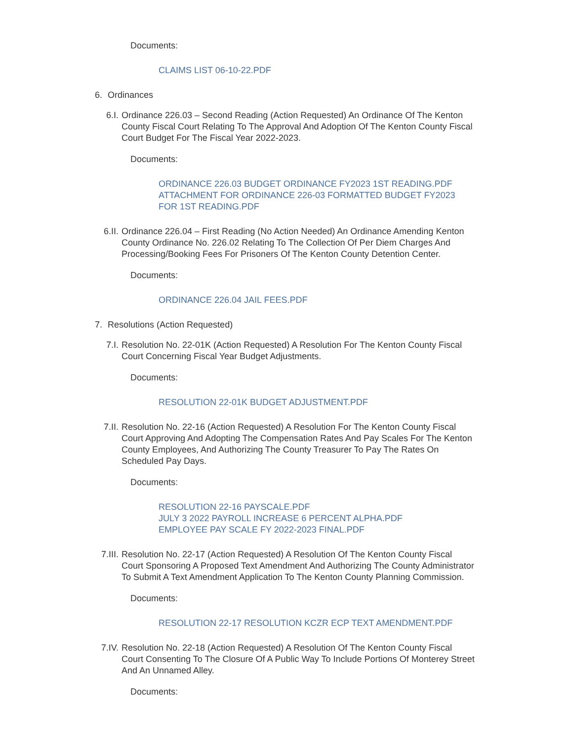Documents:
CLAIMS LIST 06-10-22.PDF
6. Ordinances
6.I. Ordinance 226.03 – Second Reading (Action Requested) An Ordinance Of The Kenton County Fiscal Court Relating To The Approval And Adoption Of The Kenton County Fiscal Court Budget For The Fiscal Year 2022-2023.
Documents:
ORDINANCE 226.03 BUDGET ORDINANCE FY2023 1ST READING.PDF
ATTACHMENT FOR ORDINANCE 226-03 FORMATTED BUDGET FY2023
FOR 1ST READING.PDF
6.II. Ordinance 226.04 – First Reading (No Action Needed) An Ordinance Amending Kenton County Ordinance No. 226.02 Relating To The Collection Of Per Diem Charges And Processing/Booking Fees For Prisoners Of The Kenton County Detention Center.
Documents:
ORDINANCE 226.04 JAIL FEES.PDF
7. Resolutions (Action Requested)
7.I. Resolution No. 22-01K (Action Requested) A Resolution For The Kenton County Fiscal Court Concerning Fiscal Year Budget Adjustments.
Documents:
RESOLUTION 22-01K BUDGET ADJUSTMENT.PDF
7.II. Resolution No. 22-16 (Action Requested) A Resolution For The Kenton County Fiscal Court Approving And Adopting The Compensation Rates And Pay Scales For The Kenton County Employees, And Authorizing The County Treasurer To Pay The Rates On Scheduled Pay Days.
Documents:
RESOLUTION 22-16 PAYSCALE.PDF
JULY 3 2022 PAYROLL INCREASE 6 PERCENT ALPHA.PDF
EMPLOYEE PAY SCALE FY 2022-2023 FINAL.PDF
7.III. Resolution No. 22-17 (Action Requested) A Resolution Of The Kenton County Fiscal Court Sponsoring A Proposed Text Amendment And Authorizing The County Administrator To Submit A Text Amendment Application To The Kenton County Planning Commission.
Documents:
RESOLUTION 22-17 RESOLUTION KCZR ECP TEXT AMENDMENT.PDF
7.IV. Resolution No. 22-18 (Action Requested) A Resolution Of The Kenton County Fiscal Court Consenting To The Closure Of A Public Way To Include Portions Of Monterey Street And An Unnamed Alley.
Documents: